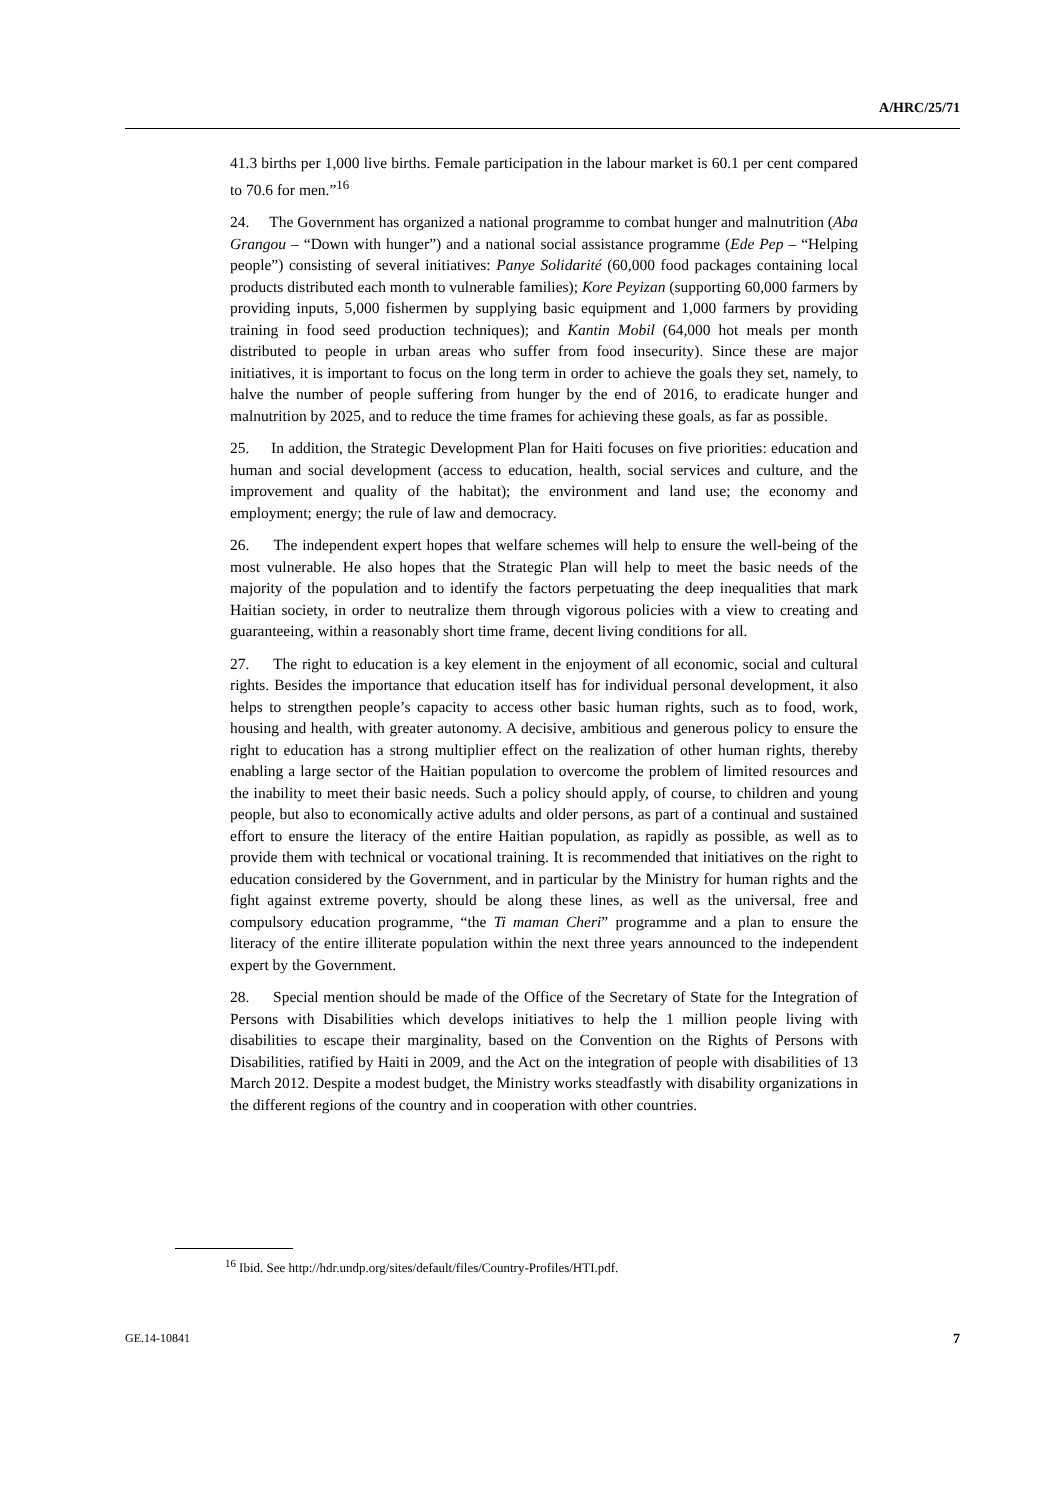A/HRC/25/71
41.3 births per 1,000 live births. Female participation in the labour market is 60.1 per cent compared to 70.6 for men.”<sup>16</sup>
24. The Government has organized a national programme to combat hunger and malnutrition (Aba Grangou – “Down with hunger”) and a national social assistance programme (Ede Pep – “Helping people”) consisting of several initiatives: Panye Solidarité (60,000 food packages containing local products distributed each month to vulnerable families); Kore Peyizan (supporting 60,000 farmers by providing inputs, 5,000 fishermen by supplying basic equipment and 1,000 farmers by providing training in food seed production techniques); and Kantin Mobil (64,000 hot meals per month distributed to people in urban areas who suffer from food insecurity). Since these are major initiatives, it is important to focus on the long term in order to achieve the goals they set, namely, to halve the number of people suffering from hunger by the end of 2016, to eradicate hunger and malnutrition by 2025, and to reduce the time frames for achieving these goals, as far as possible.
25. In addition, the Strategic Development Plan for Haiti focuses on five priorities: education and human and social development (access to education, health, social services and culture, and the improvement and quality of the habitat); the environment and land use; the economy and employment; energy; the rule of law and democracy.
26. The independent expert hopes that welfare schemes will help to ensure the well-being of the most vulnerable. He also hopes that the Strategic Plan will help to meet the basic needs of the majority of the population and to identify the factors perpetuating the deep inequalities that mark Haitian society, in order to neutralize them through vigorous policies with a view to creating and guaranteeing, within a reasonably short time frame, decent living conditions for all.
27. The right to education is a key element in the enjoyment of all economic, social and cultural rights. Besides the importance that education itself has for individual personal development, it also helps to strengthen people’s capacity to access other basic human rights, such as to food, work, housing and health, with greater autonomy. A decisive, ambitious and generous policy to ensure the right to education has a strong multiplier effect on the realization of other human rights, thereby enabling a large sector of the Haitian population to overcome the problem of limited resources and the inability to meet their basic needs. Such a policy should apply, of course, to children and young people, but also to economically active adults and older persons, as part of a continual and sustained effort to ensure the literacy of the entire Haitian population, as rapidly as possible, as well as to provide them with technical or vocational training. It is recommended that initiatives on the right to education considered by the Government, and in particular by the Ministry for human rights and the fight against extreme poverty, should be along these lines, as well as the universal, free and compulsory education programme, “the Ti maman Cheri” programme and a plan to ensure the literacy of the entire illiterate population within the next three years announced to the independent expert by the Government.
28. Special mention should be made of the Office of the Secretary of State for the Integration of Persons with Disabilities which develops initiatives to help the 1 million people living with disabilities to escape their marginality, based on the Convention on the Rights of Persons with Disabilities, ratified by Haiti in 2009, and the Act on the integration of people with disabilities of 13 March 2012. Despite a modest budget, the Ministry works steadfastly with disability organizations in the different regions of the country and in cooperation with other countries.
<sup>16</sup> Ibid. See http://hdr.undp.org/sites/default/files/Country-Profiles/HTI.pdf.
GE.14-10841 7